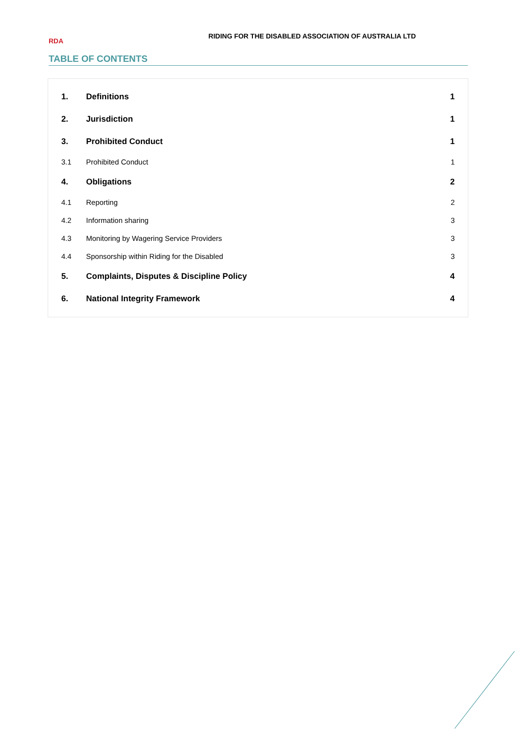RDA
RIDING FOR THE DISABLED ASSOCIATION OF AUSTRALIA LTD
TABLE OF CONTENTS
| 1. | Definitions | 1 |
| 2. | Jurisdiction | 1 |
| 3. | Prohibited Conduct | 1 |
| 3.1 | Prohibited Conduct | 1 |
| 4. | Obligations | 2 |
| 4.1 | Reporting | 2 |
| 4.2 | Information sharing | 3 |
| 4.3 | Monitoring by Wagering Service Providers | 3 |
| 4.4 | Sponsorship within Riding for the Disabled | 3 |
| 5. | Complaints, Disputes & Discipline Policy | 4 |
| 6. | National Integrity Framework | 4 |